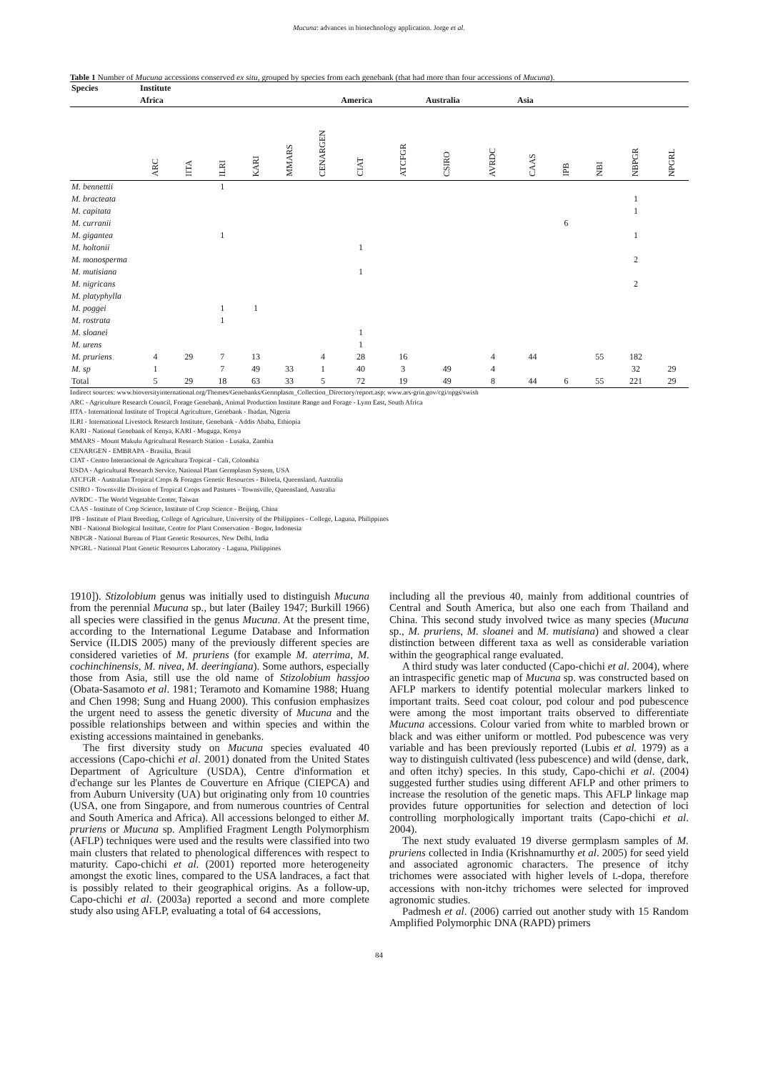Mucuna: advances in biotechnology application. Jorge et al.
Table 1 Number of Mucuna accessions conserved ex situ, grouped by species from each genebank (that had more than four accessions of Mucuna).
| Species | Institute | | | | | | | | | | | | | | |
| --- | --- | --- | --- | --- | --- | --- | --- | --- | --- | --- | --- | --- | --- | --- | --- |
| | Africa | | | | | | America | | Australia | | Asia | | | | |
| | ARC | IITA | ILRI | KARI | MMARS | CENARGEN | CIAT | ATCFGR | CSIRO | AVRDC | CAAS | IPB | NBI | NBPGR | NPGRL |
| M. bennettii | | | 1 | | | | | | | | | | | | |
| M. bracteata | | | | | | | | | | | | | | 1 | |
| M. capitata | | | | | | | | | | | | | | 1 | |
| M. curranii | | | | | | | | | | | | 6 | | | |
| M. gigantea | | | 1 | | | | | | | | | | | 1 | |
| M. holtonii | | | | | | | 1 | | | | | | | | |
| M. monosperma | | | | | | | | | | | | | | 2 | |
| M. mutisiana | | | | | | | 1 | | | | | | | | |
| M. nigricans | | | | | | | | | | | | | | 2 | |
| M. platyphylla | | | | | | | | | | | | | | | |
| M. poggei | | | 1 | 1 | | | | | | | | | | | |
| M. rostrata | | | 1 | | | | | | | | | | | | |
| M. sloanei | | | | | | | 1 | | | | | | | | |
| M. urens | | | | | | | 1 | | | | | | | | |
| M. pruriens | 4 | 29 | 7 | 13 | | 4 | 28 | 16 | | 4 | 44 | | 55 | 182 | |
| M. sp | 1 | | 7 | 49 | 33 | 1 | 40 | 3 | 49 | 4 | | | | 32 | 29 |
| Total | 5 | 29 | 18 | 63 | 33 | 5 | 72 | 19 | 49 | 8 | 44 | 6 | 55 | 221 | 29 |
Indirect sources: www.bioversityinternational.org/Themes/Genebanks/Germplasm_Collection_Directory/report.asp; www.ars-grin.gov/cgi/npgs/swish
ARC - Agriculture Research Council, Forage Genebank, Animal Production Institute Range and Forage - Lynn East, South Africa
IITA - International Institute of Tropical Agriculture, Genebank - Ibadan, Nigeria
ILRI - International Livestock Research Institute, Genebank - Addis Ababa, Ethiopia
KARI - National Genebank of Kenya, KARI - Muguga, Kenya
MMARS - Mount Makulu Agricultural Research Station - Lusaka, Zambia
CENARGEN - EMBRAPA - Brasilia, Brasil
CIAT - Centro Interancional de Agricultura Tropical - Cali, Colombia
USDA - Agricultural Research Service, National Plant Germplasm System, USA
ATCFGR - Australian Tropical Crops & Forages Genetic Resources - Biloela, Queensland, Australia
CSIRO - Townsville Division of Tropical Crops and Pastures - Townsville, Queensland, Australia
AVRDC - The World Vegetable Center, Taiwan
CAAS - Institute of Crop Science, Institute of Crop Science - Beijing, China
IPB - Institute of Plant Breeding, College of Agriculture, University of the Philippines - College, Laguna, Philippines
NBI - National Biological Institute, Centre for Plant Conservation - Bogor, Indonesia
NBPGR - National Bureau of Plant Genetic Resources, New Delhi, India
NPGRL - National Plant Genetic Resources Laboratory - Laguna, Philippines
1910]). Stizolobium genus was initially used to distinguish Mucuna from the perennial Mucuna sp., but later (Bailey 1947; Burkill 1966) all species were classified in the genus Mucuna. At the present time, according to the International Legume Database and Information Service (ILDIS 2005) many of the previously different species are considered varieties of M. pruriens (for example M. aterrima, M. cochinchinensis, M. nivea, M. deeringiana). Some authors, especially those from Asia, still use the old name of Stizolobium hassjoo (Obata-Sasamoto et al. 1981; Teramoto and Komamine 1988; Huang and Chen 1998; Sung and Huang 2000). This confusion emphasizes the urgent need to assess the genetic diversity of Mucuna and the possible relationships between and within species and within the existing accessions maintained in genebanks.
The first diversity study on Mucuna species evaluated 40 accessions (Capo-chichi et al. 2001) donated from the United States Department of Agriculture (USDA), Centre d'information et d'echange sur les Plantes de Couverture en Afrique (CIEPCA) and from Auburn University (UA) but originating only from 10 countries (USA, one from Singapore, and from numerous countries of Central and South America and Africa). All accessions belonged to either M. pruriens or Mucuna sp. Amplified Fragment Length Polymorphism (AFLP) techniques were used and the results were classified into two main clusters that related to phenological differences with respect to maturity. Capo-chichi et al. (2001) reported more heterogeneity amongst the exotic lines, compared to the USA landraces, a fact that is possibly related to their geographical origins. As a follow-up, Capo-chichi et al. (2003a) reported a second and more complete study also using AFLP, evaluating a total of 64 accessions,
including all the previous 40, mainly from additional countries of Central and South America, but also one each from Thailand and China. This second study involved twice as many species (Mucuna sp., M. pruriens, M. sloanei and M. mutisiana) and showed a clear distinction between different taxa as well as considerable variation within the geographical range evaluated.
A third study was later conducted (Capo-chichi et al. 2004), where an intraspecific genetic map of Mucuna sp. was constructed based on AFLP markers to identify potential molecular markers linked to important traits. Seed coat colour, pod colour and pod pubescence were among the most important traits observed to differentiate Mucuna accessions. Colour varied from white to marbled brown or black and was either uniform or mottled. Pod pubescence was very variable and has been previously reported (Lubis et al. 1979) as a way to distinguish cultivated (less pubescence) and wild (dense, dark, and often itchy) species. In this study, Capo-chichi et al. (2004) suggested further studies using different AFLP and other primers to increase the resolution of the genetic maps. This AFLP linkage map provides future opportunities for selection and detection of loci controlling morphologically important traits (Capo-chichi et al. 2004).
The next study evaluated 19 diverse germplasm samples of M. pruriens collected in India (Krishnamurthy et al. 2005) for seed yield and associated agronomic characters. The presence of itchy trichomes were associated with higher levels of L-dopa, therefore accessions with non-itchy trichomes were selected for improved agronomic studies.
Padmesh et al. (2006) carried out another study with 15 Random Amplified Polymorphic DNA (RAPD) primers
84